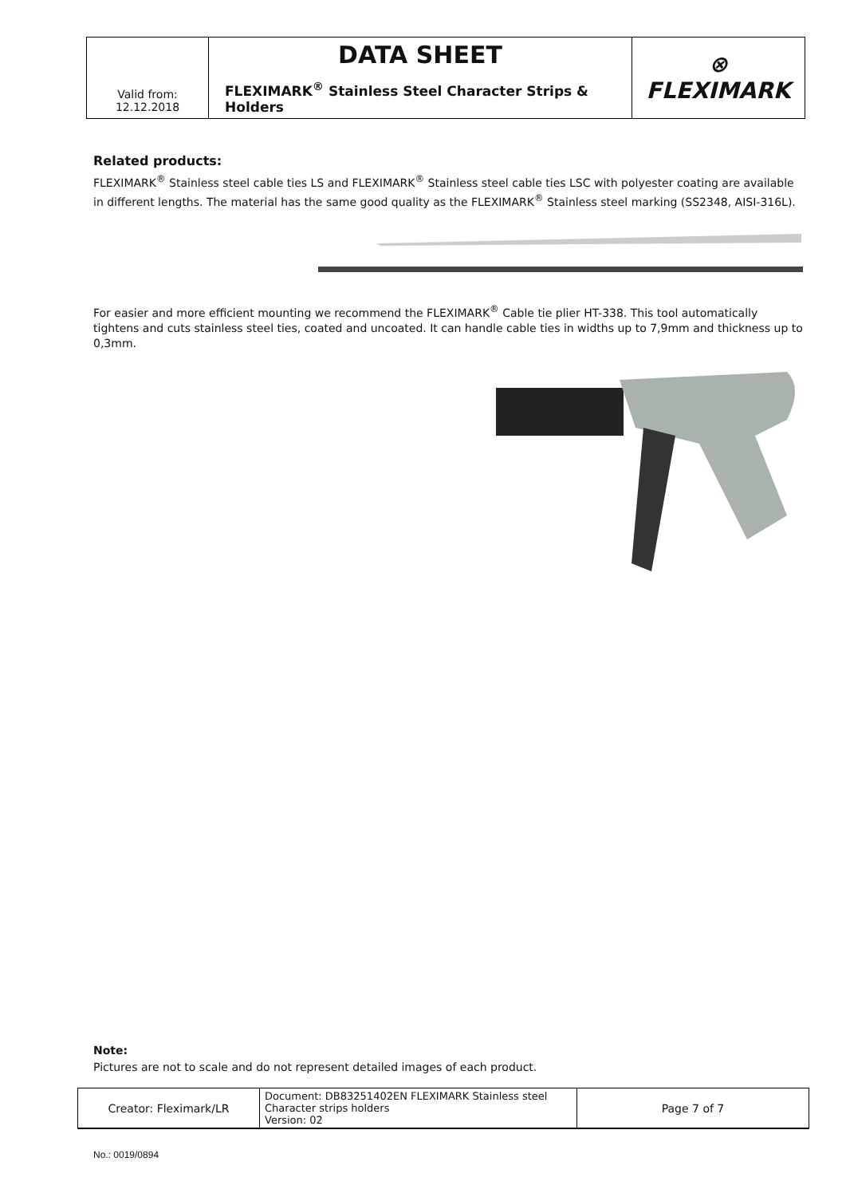| Valid from: 12.12.2018 | DATA SHEET FLEXIMARK<sup>®</sup> Stainless Steel Character Strips & Holders | ⊗ FLEXIMARK |
Related products:
FLEXIMARK<sup>®</sup> Stainless steel cable ties LS and FLEXIMARK<sup>®</sup> Stainless steel cable ties LSC with polyester coating are available in different lengths. The material has the same good quality as the FLEXIMARK<sup>®</sup> Stainless steel marking (SS2348, AISI-316L).
For easier and more efficient mounting we recommend the FLEXIMARK<sup>®</sup> Cable tie plier HT-338. This tool automatically tightens and cuts stainless steel ties, coated and uncoated. It can handle cable ties in widths up to 7,9mm and thickness up to 0,3mm.
Note:
Pictures are not to scale and do not represent detailed images of each product.
| Creator: Fleximark/LR | Document: DB83251402EN FLEXIMARK Stainless steel Character strips holders Version: 02 | Page 7 of 7 |
No.: 0019/0894